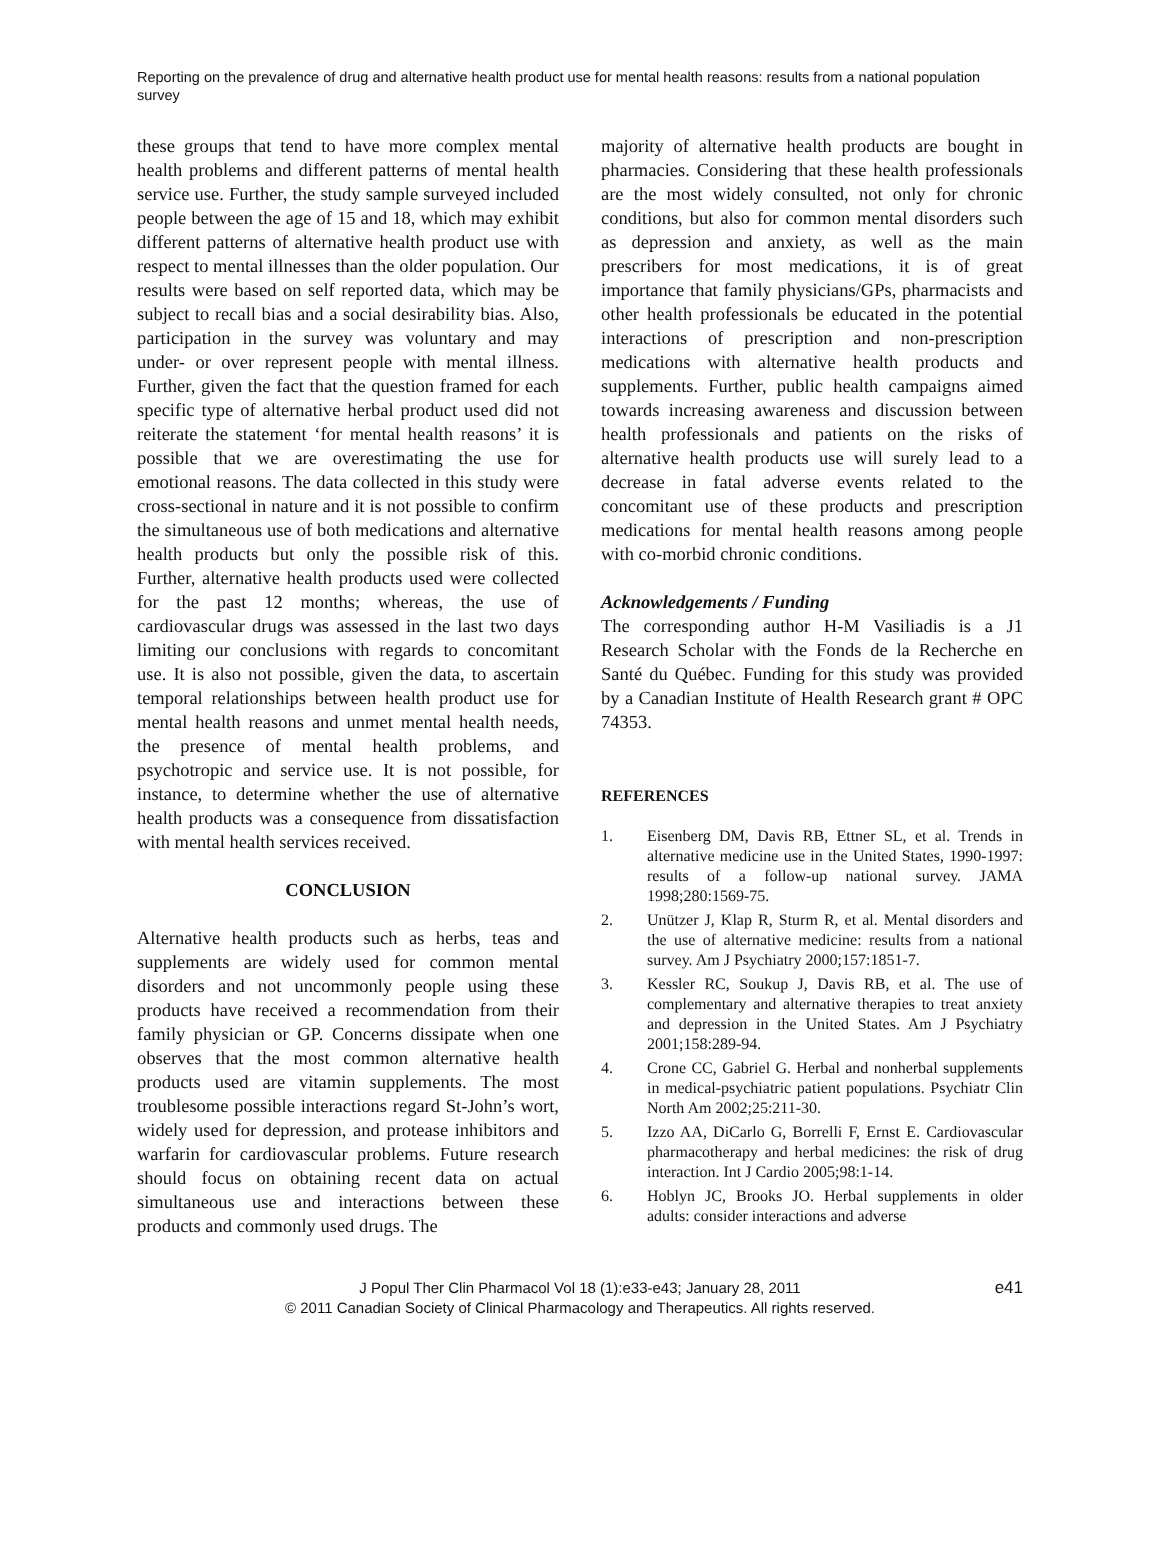Reporting on the prevalence of drug and alternative health product use for mental health reasons: results from a national population survey
these groups that tend to have more complex mental health problems and different patterns of mental health service use. Further, the study sample surveyed included people between the age of 15 and 18, which may exhibit different patterns of alternative health product use with respect to mental illnesses than the older population. Our results were based on self reported data, which may be subject to recall bias and a social desirability bias. Also, participation in the survey was voluntary and may under- or over represent people with mental illness. Further, given the fact that the question framed for each specific type of alternative herbal product used did not reiterate the statement ‘for mental health reasons’ it is possible that we are overestimating the use for emotional reasons. The data collected in this study were cross-sectional in nature and it is not possible to confirm the simultaneous use of both medications and alternative health products but only the possible risk of this. Further, alternative health products used were collected for the past 12 months; whereas, the use of cardiovascular drugs was assessed in the last two days limiting our conclusions with regards to concomitant use. It is also not possible, given the data, to ascertain temporal relationships between health product use for mental health reasons and unmet mental health needs, the presence of mental health problems, and psychotropic and service use. It is not possible, for instance, to determine whether the use of alternative health products was a consequence from dissatisfaction with mental health services received.
CONCLUSION
Alternative health products such as herbs, teas and supplements are widely used for common mental disorders and not uncommonly people using these products have received a recommendation from their family physician or GP. Concerns dissipate when one observes that the most common alternative health products used are vitamin supplements. The most troublesome possible interactions regard St-John’s wort, widely used for depression, and protease inhibitors and warfarin for cardiovascular problems. Future research should focus on obtaining recent data on actual simultaneous use and interactions between these products and commonly used drugs. The
majority of alternative health products are bought in pharmacies. Considering that these health professionals are the most widely consulted, not only for chronic conditions, but also for common mental disorders such as depression and anxiety, as well as the main prescribers for most medications, it is of great importance that family physicians/GPs, pharmacists and other health professionals be educated in the potential interactions of prescription and non-prescription medications with alternative health products and supplements. Further, public health campaigns aimed towards increasing awareness and discussion between health professionals and patients on the risks of alternative health products use will surely lead to a decrease in fatal adverse events related to the concomitant use of these products and prescription medications for mental health reasons among people with co-morbid chronic conditions.
Acknowledgements / Funding
The corresponding author H-M Vasiliadis is a J1 Research Scholar with the Fonds de la Recherche en Santé du Québec. Funding for this study was provided by a Canadian Institute of Health Research grant # OPC 74353.
REFERENCES
1. Eisenberg DM, Davis RB, Ettner SL, et al. Trends in alternative medicine use in the United States, 1990-1997: results of a follow-up national survey. JAMA 1998;280:1569-75.
2. Unützer J, Klap R, Sturm R, et al. Mental disorders and the use of alternative medicine: results from a national survey. Am J Psychiatry 2000;157:1851-7.
3. Kessler RC, Soukup J, Davis RB, et al. The use of complementary and alternative therapies to treat anxiety and depression in the United States. Am J Psychiatry 2001;158:289-94.
4. Crone CC, Gabriel G. Herbal and nonherbal supplements in medical-psychiatric patient populations. Psychiatr Clin North Am 2002;25:211-30.
5. Izzo AA, DiCarlo G, Borrelli F, Ernst E. Cardiovascular pharmacotherapy and herbal medicines: the risk of drug interaction. Int J Cardio 2005;98:1-14.
6. Hoblyn JC, Brooks JO. Herbal supplements in older adults: consider interactions and adverse
J Popul Ther Clin Pharmacol Vol 18 (1):e33-e43; January 28, 2011
© 2011 Canadian Society of Clinical Pharmacology and Therapeutics. All rights reserved.
e41